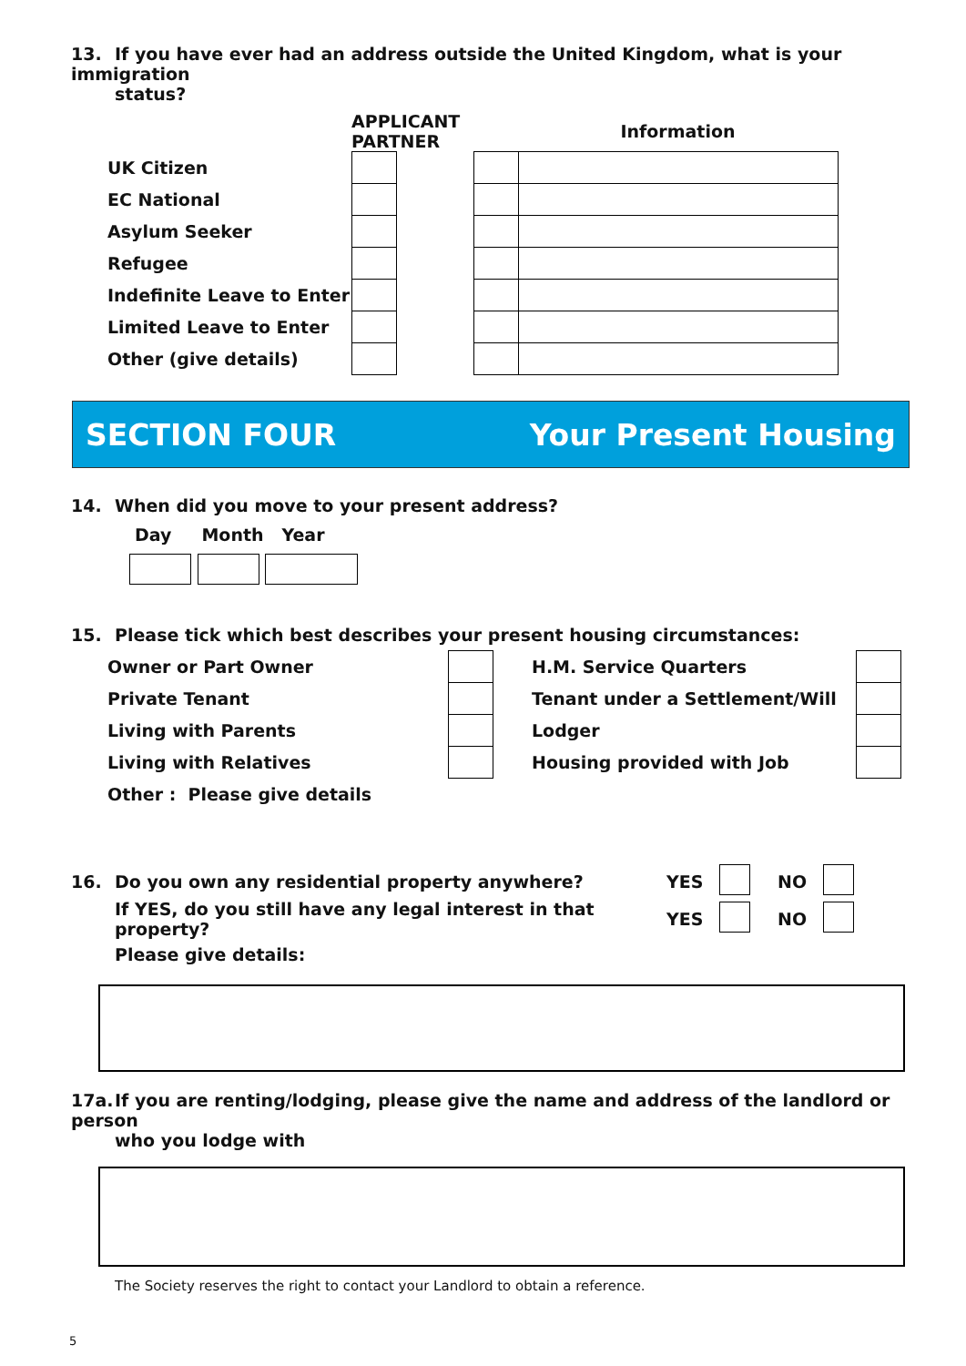13. If you have ever had an address outside the United Kingdom, what is your immigration
status?
| | APPLICANT PARTNER | | | Information |
| UK Citizen | | | | |
| EC National | | | | |
| Asylum Seeker | | | | |
| Refugee | | | | |
| Indefinite Leave to Enter | | | | |
| Limited Leave to Enter | | | | |
| Other (give details) | | | | |
SECTION FOUR Your Present Housing
14. When did you move to your present address?
Day Month Year
15. Please tick which best describes your present housing circumstances:
| Owner or Part Owner | | | H.M. Service Quarters | |
| Private Tenant | | | Tenant under a Settlement/Will | |
| Living with Parents | | | Lodger | |
| Living with Relatives | | | Housing provided with Job | |
| Other : Please give details | | | | |
| 16. | Do you own any residential property anywhere? | YES | | NO | |
| | If YES, do you still have any legal interest in that property? | YES | | NO | |
| | Please give details: | | | | |
17a. If you are renting/lodging, please give the name and address of the landlord or person
who you lodge with
The Society reserves the right to contact your Landlord to obtain a reference.
5